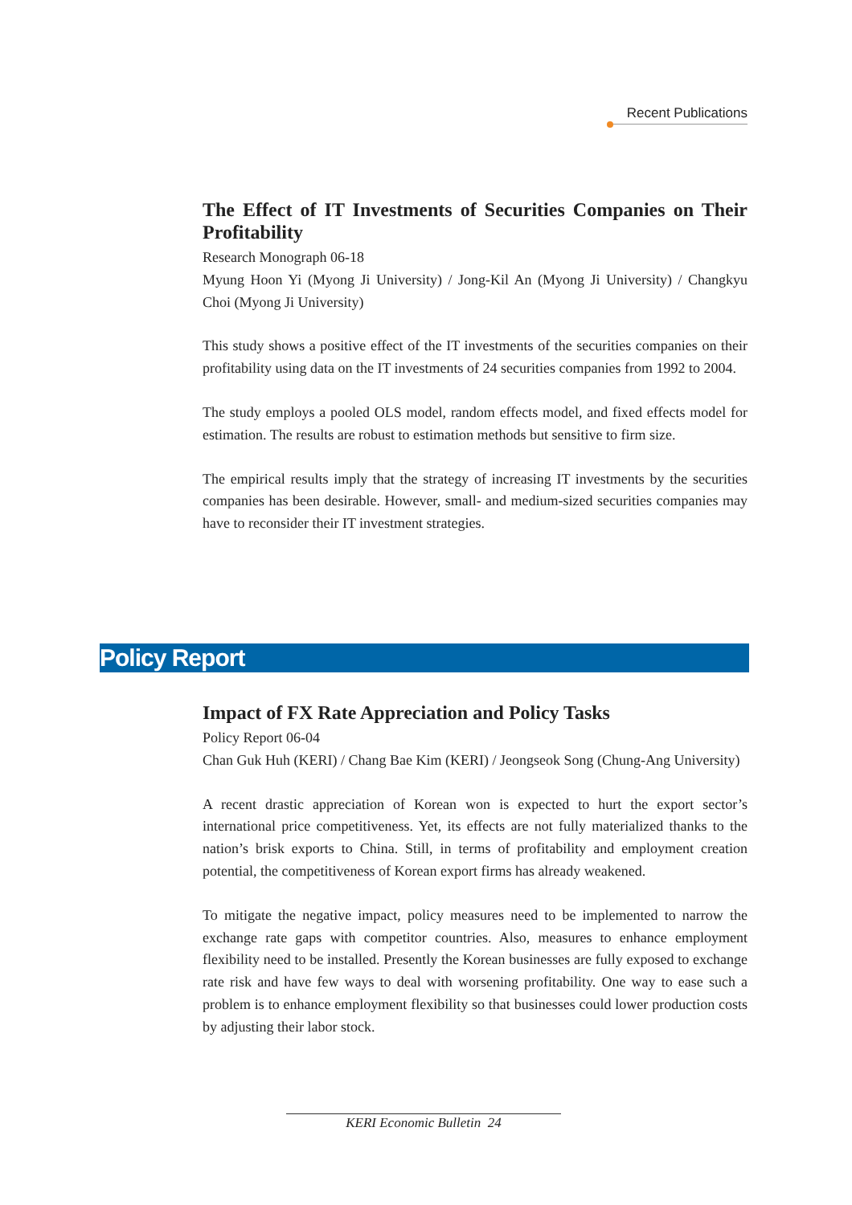Recent Publications
The Effect of IT Investments of Securities Companies on Their Profitability
Research Monograph 06-18
Myung Hoon Yi (Myong Ji University) / Jong-Kil An (Myong Ji University) / Changkyu Choi (Myong Ji University)
This study shows a positive effect of the IT investments of the securities companies on their profitability using data on the IT investments of 24 securities companies from 1992 to 2004.
The study employs a pooled OLS model, random effects model, and fixed effects model for estimation. The results are robust to estimation methods but sensitive to firm size.
The empirical results imply that the strategy of increasing IT investments by the securities companies has been desirable. However, small- and medium-sized securities companies may have to reconsider their IT investment strategies.
Policy Report
Impact of FX Rate Appreciation and Policy Tasks
Policy Report 06-04
Chan Guk Huh (KERI) / Chang Bae Kim (KERI) / Jeongseok Song (Chung-Ang University)
A recent drastic appreciation of Korean won is expected to hurt the export sector’s international price competitiveness. Yet, its effects are not fully materialized thanks to the nation’s brisk exports to China. Still, in terms of profitability and employment creation potential, the competitiveness of Korean export firms has already weakened.
To mitigate the negative impact, policy measures need to be implemented to narrow the exchange rate gaps with competitor countries. Also, measures to enhance employment flexibility need to be installed. Presently the Korean businesses are fully exposed to exchange rate risk and have few ways to deal with worsening profitability. One way to ease such a problem is to enhance employment flexibility so that businesses could lower production costs by adjusting their labor stock.
KERI Economic Bulletin 24